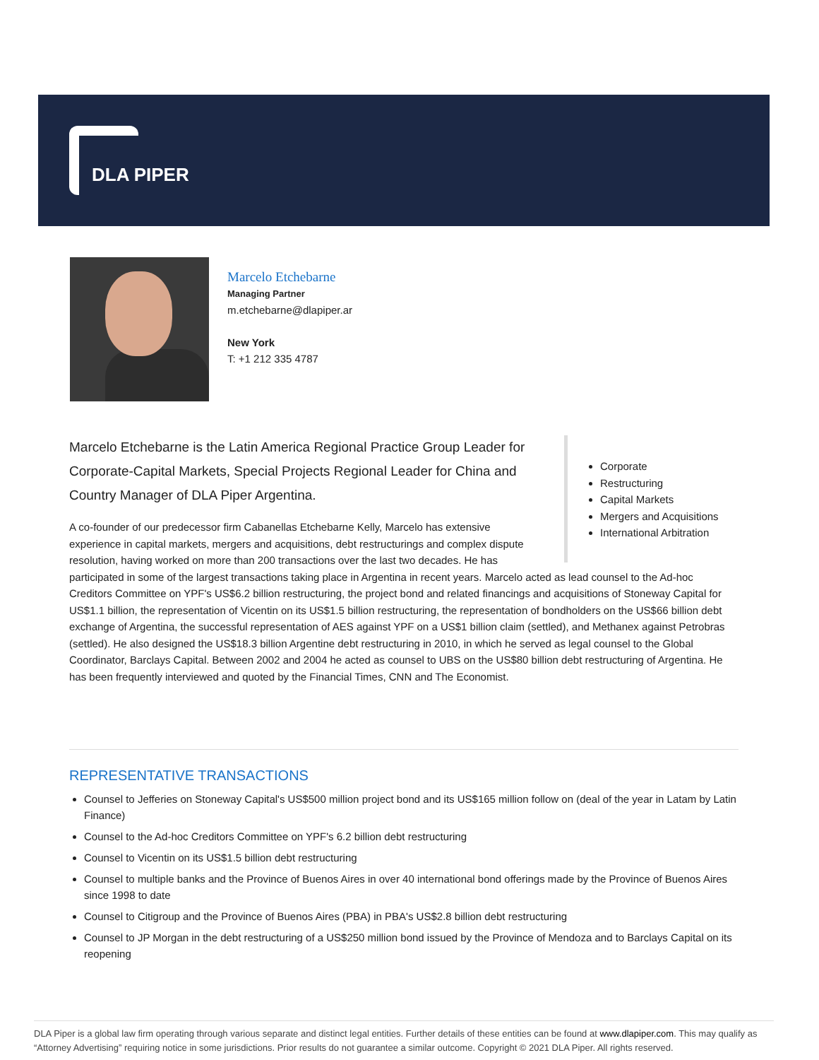DLA PIPER
Marcelo Etchebarne
Managing Partner
m.etchebarne@dlapiper.ar
New York
T: +1 212 335 4787
Corporate
Restructuring
Capital Markets
Mergers and Acquisitions
International Arbitration
Marcelo Etchebarne is the Latin America Regional Practice Group Leader for Corporate-Capital Markets, Special Projects Regional Leader for China and Country Manager of DLA Piper Argentina.
A co-founder of our predecessor firm Cabanellas Etchebarne Kelly, Marcelo has extensive experience in capital markets, mergers and acquisitions, debt restructurings and complex dispute resolution, having worked on more than 200 transactions over the last two decades. He has participated in some of the largest transactions taking place in Argentina in recent years. Marcelo acted as lead counsel to the Ad-hoc Creditors Committee on YPF's US$6.2 billion restructuring, the project bond and related financings and acquisitions of Stoneway Capital for US$1.1 billion, the representation of Vicentin on its US$1.5 billion restructuring, the representation of bondholders on the US$66 billion debt exchange of Argentina, the successful representation of AES against YPF on a US$1 billion claim (settled), and Methanex against Petrobras (settled). He also designed the US$18.3 billion Argentine debt restructuring in 2010, in which he served as legal counsel to the Global Coordinator, Barclays Capital. Between 2002 and 2004 he acted as counsel to UBS on the US$80 billion debt restructuring of Argentina. He has been frequently interviewed and quoted by the Financial Times, CNN and The Economist.
REPRESENTATIVE TRANSACTIONS
Counsel to Jefferies on Stoneway Capital's US$500 million project bond and its US$165 million follow on (deal of the year in Latam by Latin Finance)
Counsel to the Ad-hoc Creditors Committee on YPF's 6.2 billion debt restructuring
Counsel to Vicentin on its US$1.5 billion debt restructuring
Counsel to multiple banks and the Province of Buenos Aires in over 40 international bond offerings made by the Province of Buenos Aires since 1998 to date
Counsel to Citigroup and the Province of Buenos Aires (PBA) in PBA's US$2.8 billion debt restructuring
Counsel to JP Morgan in the debt restructuring of a US$250 million bond issued by the Province of Mendoza and to Barclays Capital on its reopening
DLA Piper is a global law firm operating through various separate and distinct legal entities. Further details of these entities can be found at www.dlapiper.com. This may qualify as “Attorney Advertising” requiring notice in some jurisdictions. Prior results do not guarantee a similar outcome. Copyright © 2021 DLA Piper. All rights reserved.